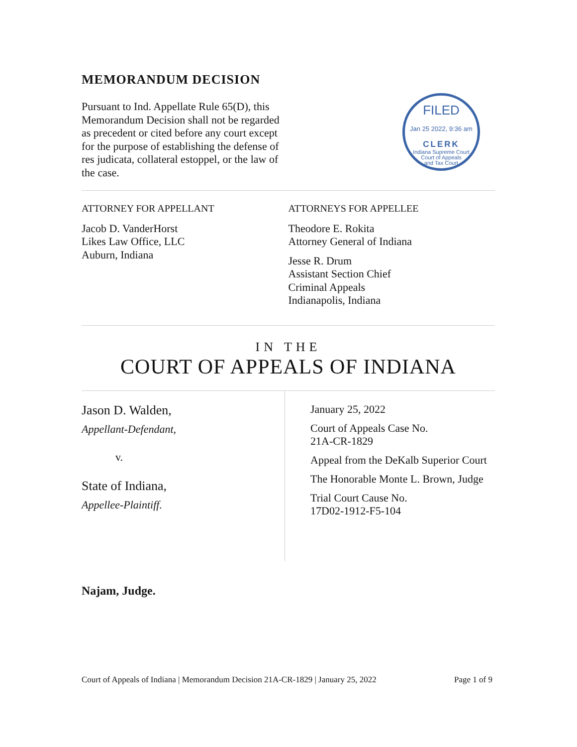MEMORANDUM DECISION
Pursuant to Ind. Appellate Rule 65(D), this Memorandum Decision shall not be regarded as precedent or cited before any court except for the purpose of establishing the defense of res judicata, collateral estoppel, or the law of the case.
FILED
Jan 25 2022, 9:36 am
CLERK
Indiana Supreme Court
Court of Appeals
and Tax Court
ATTORNEY FOR APPELLANT
Jacob D. VanderHorst
Likes Law Office, LLC
Auburn, Indiana
ATTORNEYS FOR APPELLEE
Theodore E. Rokita
Attorney General of Indiana
Jesse R. Drum
Assistant Section Chief
Criminal Appeals
Indianapolis, Indiana
IN THE
COURT OF APPEALS OF INDIANA
Jason D. Walden,
Appellant-Defendant,
v.
State of Indiana,
Appellee-Plaintiff.
January 25, 2022
Court of Appeals Case No.
21A-CR-1829
Appeal from the DeKalb Superior Court
The Honorable Monte L. Brown, Judge
Trial Court Cause No.
17D02-1912-F5-104
Najam, Judge.
Court of Appeals of Indiana | Memorandum Decision 21A-CR-1829 | January 25, 2022 Page 1 of 9